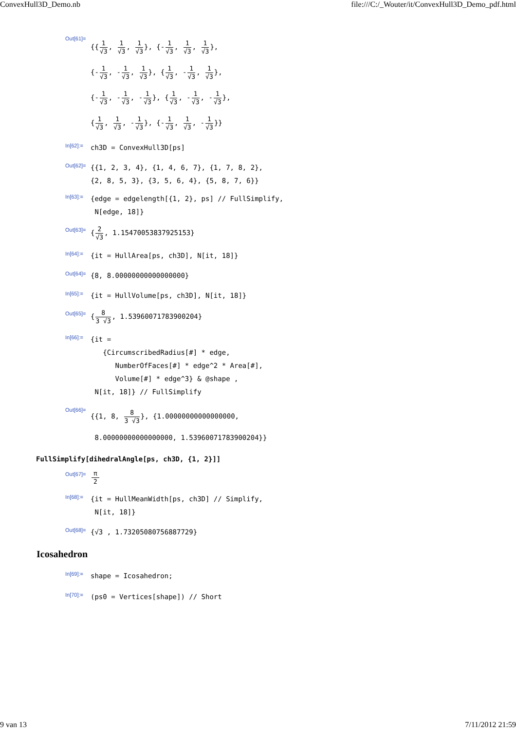ConvexHull3D_Demo.nb file:///C:/_Wouter/it/ConvexHull3D_Demo_pdf.html
Out[61]=
{{1 √3, 1 √3, 1 √3}, {-1 √3, 1 √3, 1 √3},
{-1 √3, -1 √3, 1 √3}, {1 √3, -1 √3, 1 √3},
{-1 √3, -1 √3, -1 √3}, {1 √3, -1 √3, -1 √3},
{1 √3, 1 √3, -1 √3}, {-1 √3, 1 √3, -1 √3}}
In[62]:=
ch3D = ConvexHull3D[ps]
Out[62]=
{{1, 2, 3, 4}, {1, 4, 6, 7}, {1, 7, 8, 2},
{2, 8, 5, 3}, {3, 5, 6, 4}, {5, 8, 7, 6}}
In[63]:=
{edge = edgelength[{1, 2}, ps] // FullSimplify,
N[edge, 18]}
Out[63]=
{2 √3, 1.15470053837925153}
In[64]:=
{it = HullArea[ps, ch3D], N[it, 18]}
Out[64]=
{8, 8.00000000000000000}
In[65]:=
{it = HullVolume[ps, ch3D], N[it, 18]}
Out[65]=
{8 3 √3, 1.53960071783900204}
In[66]:=
{it =
{CircumscribedRadius[#] * edge,
NumberOfFaces[#] * edge^2 * Area[#],
Volume[#] * edge^3} & @shape ,
N[it, 18]} // FullSimplify
Out[66]=
{{1, 8, 8 3 √3}, {1.00000000000000000,
8.00000000000000000, 1.53960071783900204}}
FullSimplify[dihedralAngle[ps, ch3D, {1, 2}]]
Out[67]=
π 2
In[68]:=
{it = HullMeanWidth[ps, ch3D] // Simplify,
N[it, 18]}
Out[68]=
{√3 , 1.73205080756887729}
Icosahedron
In[69]:=
shape = Icosahedron;
In[70]:=
(ps0 = Vertices[shape]) // Short
9 van 13 7/11/2012 21:59